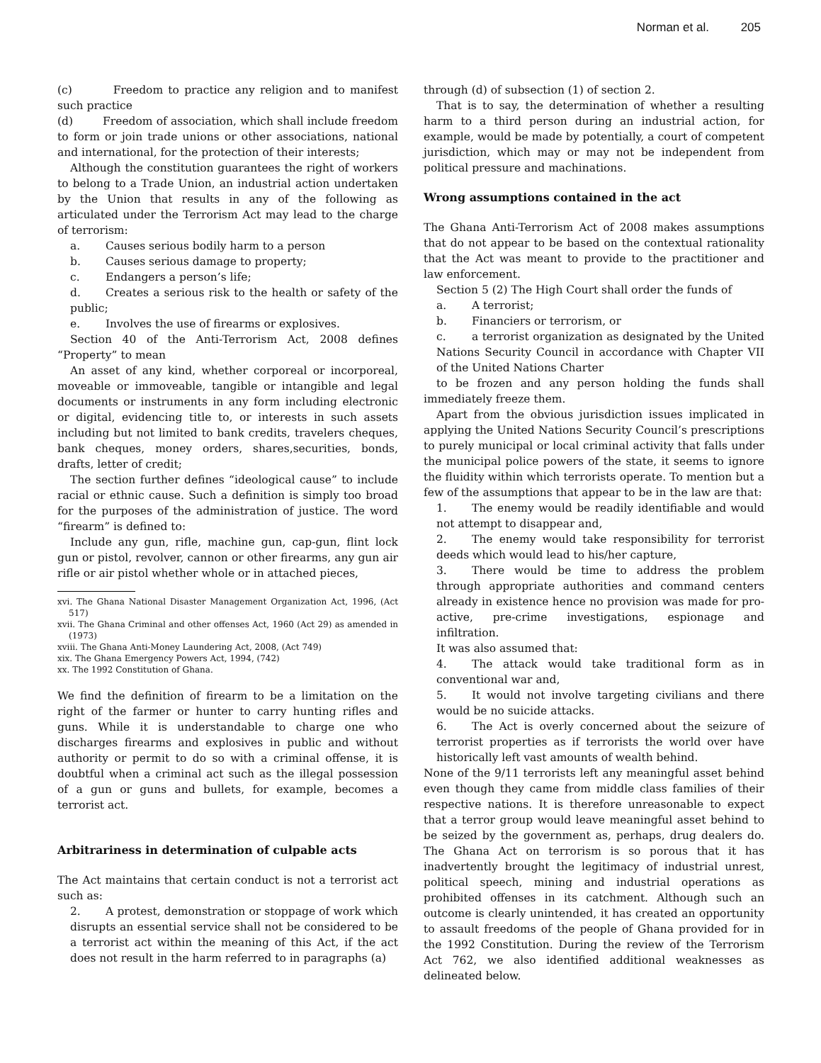Norman et al. 205
(c) Freedom to practice any religion and to manifest such practice
(d) Freedom of association, which shall include freedom to form or join trade unions or other associations, national and international, for the protection of their interests;
Although the constitution guarantees the right of workers to belong to a Trade Union, an industrial action undertaken by the Union that results in any of the following as articulated under the Terrorism Act may lead to the charge of terrorism:
a. Causes serious bodily harm to a person
b. Causes serious damage to property;
c. Endangers a person’s life;
d. Creates a serious risk to the health or safety of the public;
e. Involves the use of firearms or explosives.
Section 40 of the Anti-Terrorism Act, 2008 defines “Property” to mean
An asset of any kind, whether corporeal or incorporeal, moveable or immoveable, tangible or intangible and legal documents or instruments in any form including electronic or digital, evidencing title to, or interests in such assets including but not limited to bank credits, travelers cheques, bank cheques, money orders, shares,securities, bonds, drafts, letter of credit;
The section further defines “ideological cause” to include racial or ethnic cause. Such a definition is simply too broad for the purposes of the administration of justice. The word “firearm” is defined to:
Include any gun, rifle, machine gun, cap-gun, flint lock gun or pistol, revolver, cannon or other firearms, any gun air rifle or air pistol whether whole or in attached pieces,
xvi. The Ghana National Disaster Management Organization Act, 1996, (Act 517)
xvii. The Ghana Criminal and other offenses Act, 1960 (Act 29) as amended in (1973)
xviii. The Ghana Anti-Money Laundering Act, 2008, (Act 749)
xix. The Ghana Emergency Powers Act, 1994, (742)
xx. The 1992 Constitution of Ghana.
We find the definition of firearm to be a limitation on the right of the farmer or hunter to carry hunting rifles and guns. While it is understandable to charge one who discharges firearms and explosives in public and without authority or permit to do so with a criminal offense, it is doubtful when a criminal act such as the illegal possession of a gun or guns and bullets, for example, becomes a terrorist act.
Arbitrariness in determination of culpable acts
The Act maintains that certain conduct is not a terrorist act such as:
2. A protest, demonstration or stoppage of work which disrupts an essential service shall not be considered to be a terrorist act within the meaning of this Act, if the act does not result in the harm referred to in paragraphs (a)
through (d) of subsection (1) of section 2.
That is to say, the determination of whether a resulting harm to a third person during an industrial action, for example, would be made by potentially, a court of competent jurisdiction, which may or may not be independent from political pressure and machinations.
Wrong assumptions contained in the act
The Ghana Anti-Terrorism Act of 2008 makes assumptions that do not appear to be based on the contextual rationality that the Act was meant to provide to the practitioner and law enforcement.
Section 5 (2) The High Court shall order the funds of
a. A terrorist;
b. Financiers or terrorism, or
c. a terrorist organization as designated by the United Nations Security Council in accordance with Chapter VII of the United Nations Charter
to be frozen and any person holding the funds shall immediately freeze them.
Apart from the obvious jurisdiction issues implicated in applying the United Nations Security Council’s prescriptions to purely municipal or local criminal activity that falls under the municipal police powers of the state, it seems to ignore the fluidity within which terrorists operate. To mention but a few of the assumptions that appear to be in the law are that:
1. The enemy would be readily identifiable and would not attempt to disappear and,
2. The enemy would take responsibility for terrorist deeds which would lead to his/her capture,
3. There would be time to address the problem through appropriate authorities and command centers already in existence hence no provision was made for pro-active, pre-crime investigations, espionage and infiltration.
It was also assumed that:
4. The attack would take traditional form as in conventional war and,
5. It would not involve targeting civilians and there would be no suicide attacks.
6. The Act is overly concerned about the seizure of terrorist properties as if terrorists the world over have historically left vast amounts of wealth behind.
None of the 9/11 terrorists left any meaningful asset behind even though they came from middle class families of their respective nations. It is therefore unreasonable to expect that a terror group would leave meaningful asset behind to be seized by the government as, perhaps, drug dealers do. The Ghana Act on terrorism is so porous that it has inadvertently brought the legitimacy of industrial unrest, political speech, mining and industrial operations as prohibited offenses in its catchment. Although such an outcome is clearly unintended, it has created an opportunity to assault freedoms of the people of Ghana provided for in the 1992 Constitution. During the review of the Terrorism Act 762, we also identified additional weaknesses as delineated below.